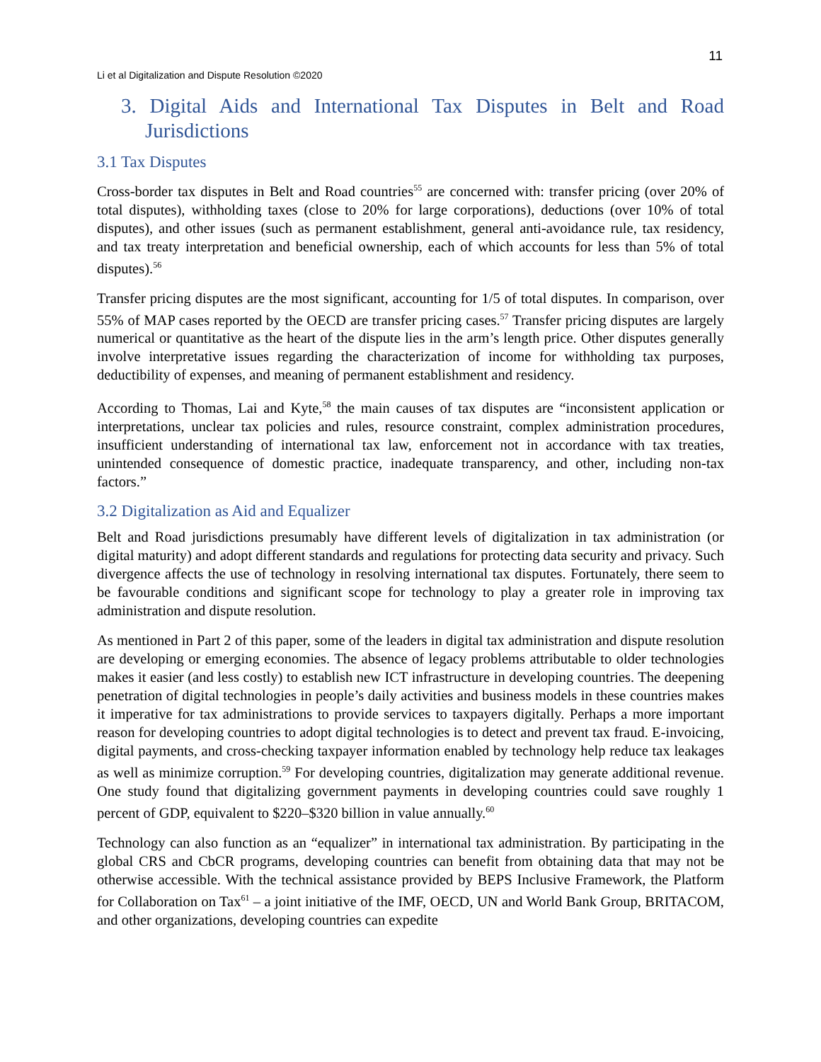11
Li et al Digitalization and Dispute Resolution ©2020
3. Digital Aids and International Tax Disputes in Belt and Road Jurisdictions
3.1 Tax Disputes
Cross-border tax disputes in Belt and Road countries<sup>55</sup> are concerned with: transfer pricing (over 20% of total disputes), withholding taxes (close to 20% for large corporations), deductions (over 10% of total disputes), and other issues (such as permanent establishment, general anti-avoidance rule, tax residency, and tax treaty interpretation and beneficial ownership, each of which accounts for less than 5% of total disputes).<sup>56</sup>
Transfer pricing disputes are the most significant, accounting for 1/5 of total disputes. In comparison, over 55% of MAP cases reported by the OECD are transfer pricing cases.<sup>57</sup> Transfer pricing disputes are largely numerical or quantitative as the heart of the dispute lies in the arm’s length price. Other disputes generally involve interpretative issues regarding the characterization of income for withholding tax purposes, deductibility of expenses, and meaning of permanent establishment and residency.
According to Thomas, Lai and Kyte,<sup>58</sup> the main causes of tax disputes are “inconsistent application or interpretations, unclear tax policies and rules, resource constraint, complex administration procedures, insufficient understanding of international tax law, enforcement not in accordance with tax treaties, unintended consequence of domestic practice, inadequate transparency, and other, including non-tax factors.”
3.2 Digitalization as Aid and Equalizer
Belt and Road jurisdictions presumably have different levels of digitalization in tax administration (or digital maturity) and adopt different standards and regulations for protecting data security and privacy. Such divergence affects the use of technology in resolving international tax disputes. Fortunately, there seem to be favourable conditions and significant scope for technology to play a greater role in improving tax administration and dispute resolution.
As mentioned in Part 2 of this paper, some of the leaders in digital tax administration and dispute resolution are developing or emerging economies. The absence of legacy problems attributable to older technologies makes it easier (and less costly) to establish new ICT infrastructure in developing countries. The deepening penetration of digital technologies in people’s daily activities and business models in these countries makes it imperative for tax administrations to provide services to taxpayers digitally. Perhaps a more important reason for developing countries to adopt digital technologies is to detect and prevent tax fraud. E-invoicing, digital payments, and cross-checking taxpayer information enabled by technology help reduce tax leakages as well as minimize corruption.<sup>59</sup> For developing countries, digitalization may generate additional revenue. One study found that digitalizing government payments in developing countries could save roughly 1 percent of GDP, equivalent to $220–$320 billion in value annually.<sup>60</sup>
Technology can also function as an “equalizer” in international tax administration. By participating in the global CRS and CbCR programs, developing countries can benefit from obtaining data that may not be otherwise accessible. With the technical assistance provided by BEPS Inclusive Framework, the Platform for Collaboration on Tax<sup>61</sup> – a joint initiative of the IMF, OECD, UN and World Bank Group, BRITACOM, and other organizations, developing countries can expedite